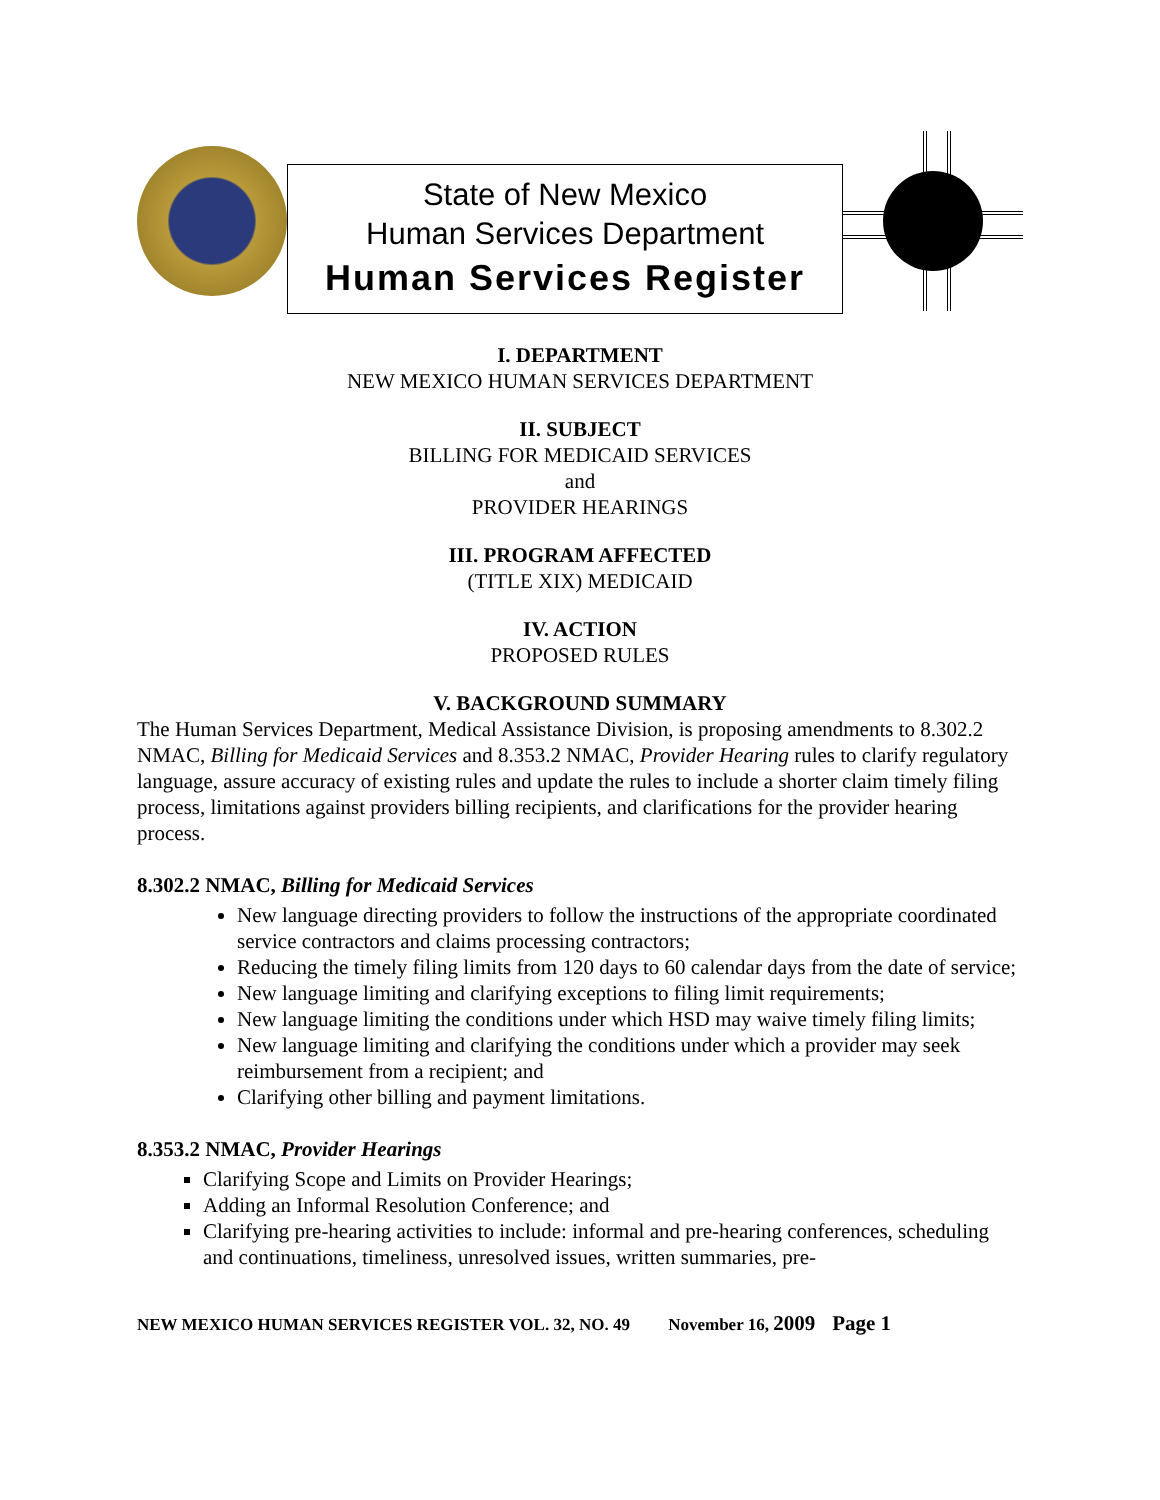State of New Mexico
Human Services Department
Human Services Register
I. DEPARTMENT
NEW MEXICO HUMAN SERVICES DEPARTMENT
II. SUBJECT
BILLING FOR MEDICAID SERVICES
and
PROVIDER HEARINGS
III. PROGRAM AFFECTED
(TITLE XIX) MEDICAID
IV. ACTION
PROPOSED RULES
V. BACKGROUND SUMMARY
The Human Services Department, Medical Assistance Division, is proposing amendments to 8.302.2 NMAC, Billing for Medicaid Services and 8.353.2 NMAC, Provider Hearing rules to clarify regulatory language, assure accuracy of existing rules and update the rules to include a shorter claim timely filing process, limitations against providers billing recipients, and clarifications for the provider hearing process.
8.302.2 NMAC, Billing for Medicaid Services
New language directing providers to follow the instructions of the appropriate coordinated service contractors and claims processing contractors;
Reducing the timely filing limits from 120 days to 60 calendar days from the date of service;
New language limiting and clarifying exceptions to filing limit requirements;
New language limiting the conditions under which HSD may waive timely filing limits;
New language limiting and clarifying the conditions under which a provider may seek reimbursement from a recipient; and
Clarifying other billing and payment limitations.
8.353.2 NMAC, Provider Hearings
Clarifying Scope and Limits on Provider Hearings;
Adding an Informal Resolution Conference; and
Clarifying pre-hearing activities to include: informal and pre-hearing conferences, scheduling and continuations, timeliness, unresolved issues, written summaries, pre-
NEW MEXICO HUMAN SERVICES REGISTER VOL. 32, NO. 49 November 16, 2009 Page 1